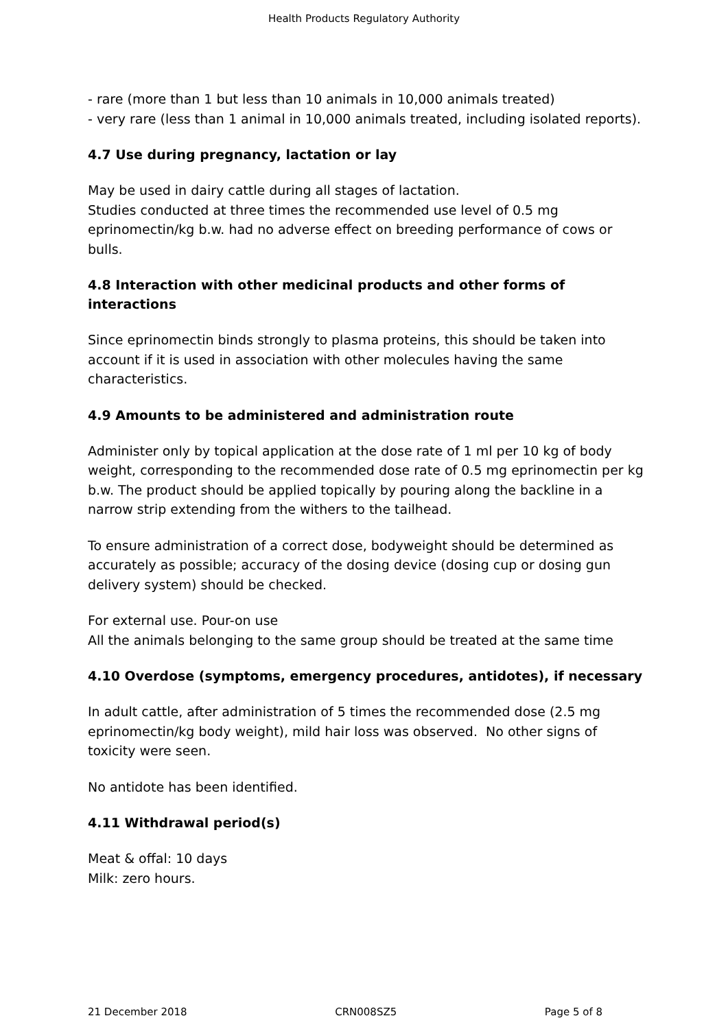Health Products Regulatory Authority
- rare (more than 1 but less than 10 animals in 10,000 animals treated)
- very rare (less than 1 animal in 10,000 animals treated, including isolated reports).
4.7 Use during pregnancy, lactation or lay
May be used in dairy cattle during all stages of lactation.
Studies conducted at three times the recommended use level of 0.5 mg eprinomectin/kg b.w. had no adverse effect on breeding performance of cows or bulls.
4.8 Interaction with other medicinal products and other forms of interactions
Since eprinomectin binds strongly to plasma proteins, this should be taken into account if it is used in association with other molecules having the same characteristics.
4.9 Amounts to be administered and administration route
Administer only by topical application at the dose rate of 1 ml per 10 kg of body weight, corresponding to the recommended dose rate of 0.5 mg eprinomectin per kg b.w. The product should be applied topically by pouring along the backline in a narrow strip extending from the withers to the tailhead.
To ensure administration of a correct dose, bodyweight should be determined as accurately as possible; accuracy of the dosing device (dosing cup or dosing gun delivery system) should be checked.
For external use. Pour-on use
All the animals belonging to the same group should be treated at the same time
4.10 Overdose (symptoms, emergency procedures, antidotes), if necessary
In adult cattle, after administration of 5 times the recommended dose (2.5 mg eprinomectin/kg body weight), mild hair loss was observed. No other signs of toxicity were seen.
No antidote has been identified.
4.11 Withdrawal period(s)
Meat & offal: 10 days
Milk: zero hours.
21 December 2018 CRN008SZ5 Page 5 of 8